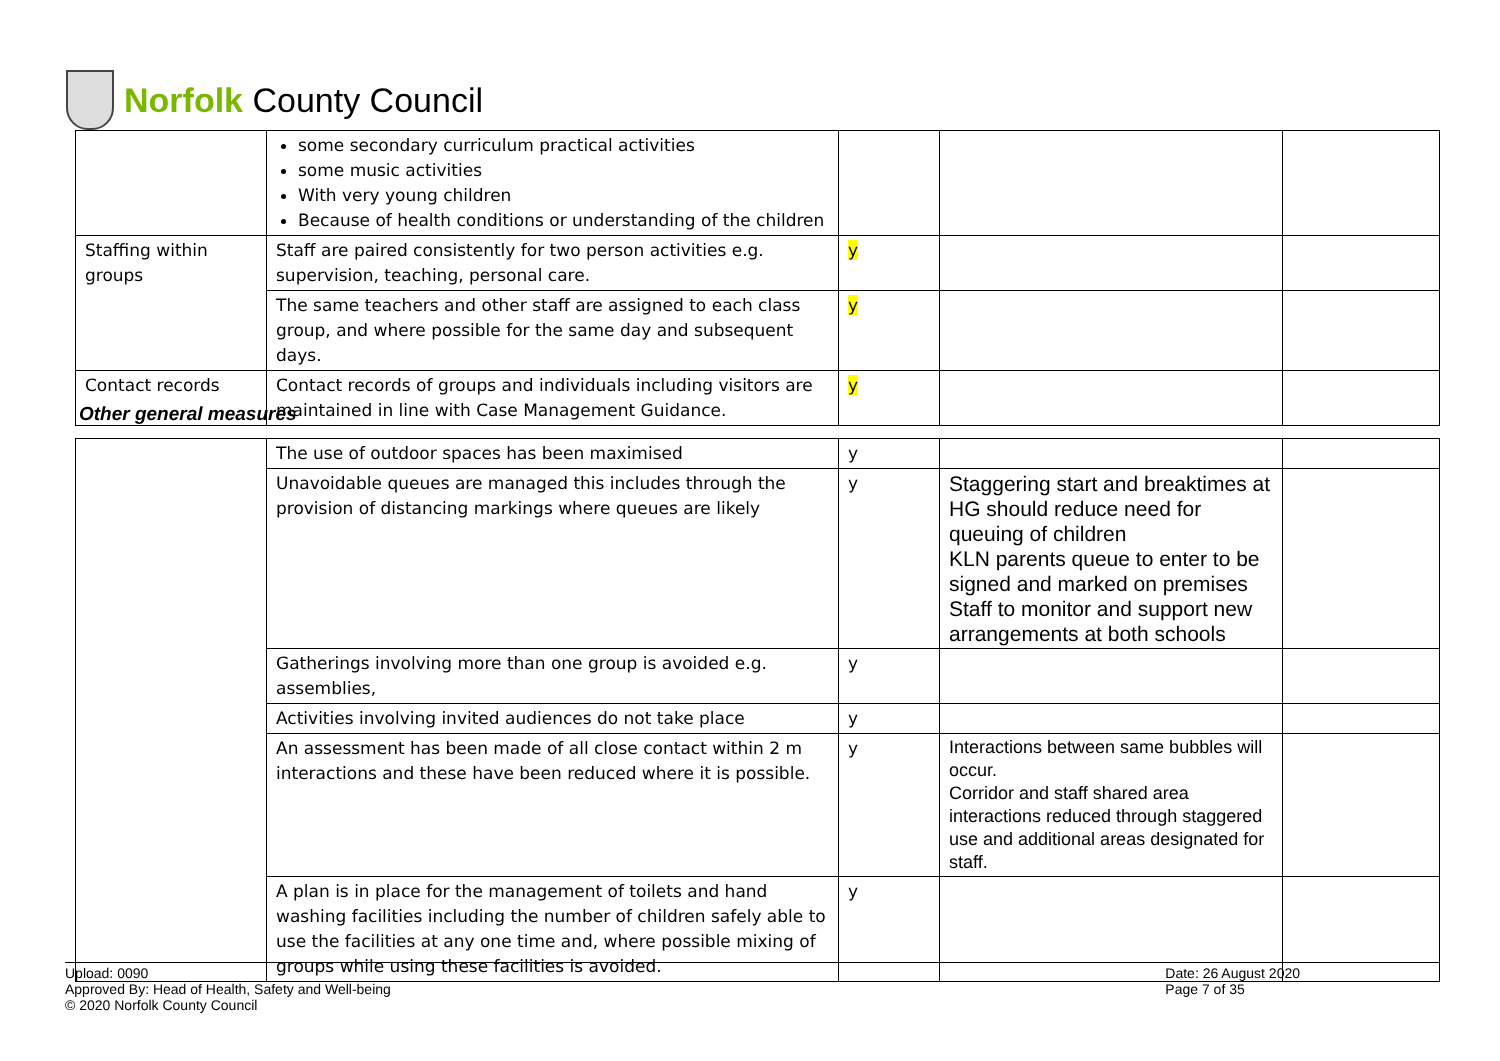Norfolk County Council
| | some secondary curriculum practical activities some music activities With very young children Because of health conditions or understanding of the children | | | |
| Staffing within groups | Staff are paired consistently for two person activities e.g. supervision, teaching, personal care. | y | | |
| | The same teachers and other staff are assigned to each class group, and where possible for the same day and subsequent days. | y | | |
| Contact records | Contact records of groups and individuals including visitors are maintained in line with Case Management Guidance. | y | | |
Other general measures
| | The use of outdoor spaces has been maximised | y | | |
| | Unavoidable queues are managed this includes through the provision of distancing markings where queues are likely | y | Staggering start and breaktimes at HG should reduce need for queuing of children KLN parents queue to enter to be signed and marked on premises Staff to monitor and support new arrangements at both schools | |
| | Gatherings involving more than one group is avoided e.g. assemblies, | y | | |
| | Activities involving invited audiences do not take place | y | | |
| | An assessment has been made of all close contact within 2 m interactions and these have been reduced where it is possible. | y | Interactions between same bubbles will occur. Corridor and staff shared area interactions reduced through staggered use and additional areas designated for staff. | |
| | A plan is in place for the management of toilets and hand washing facilities including the number of children safely able to use the facilities at any one time and, where possible mixing of groups while using these facilities is avoided. | y | | |
Upload: 0090
Approved By: Head of Health, Safety and Well-being
© 2020 Norfolk County Council
Date: 26 August 2020
Page 7 of 35